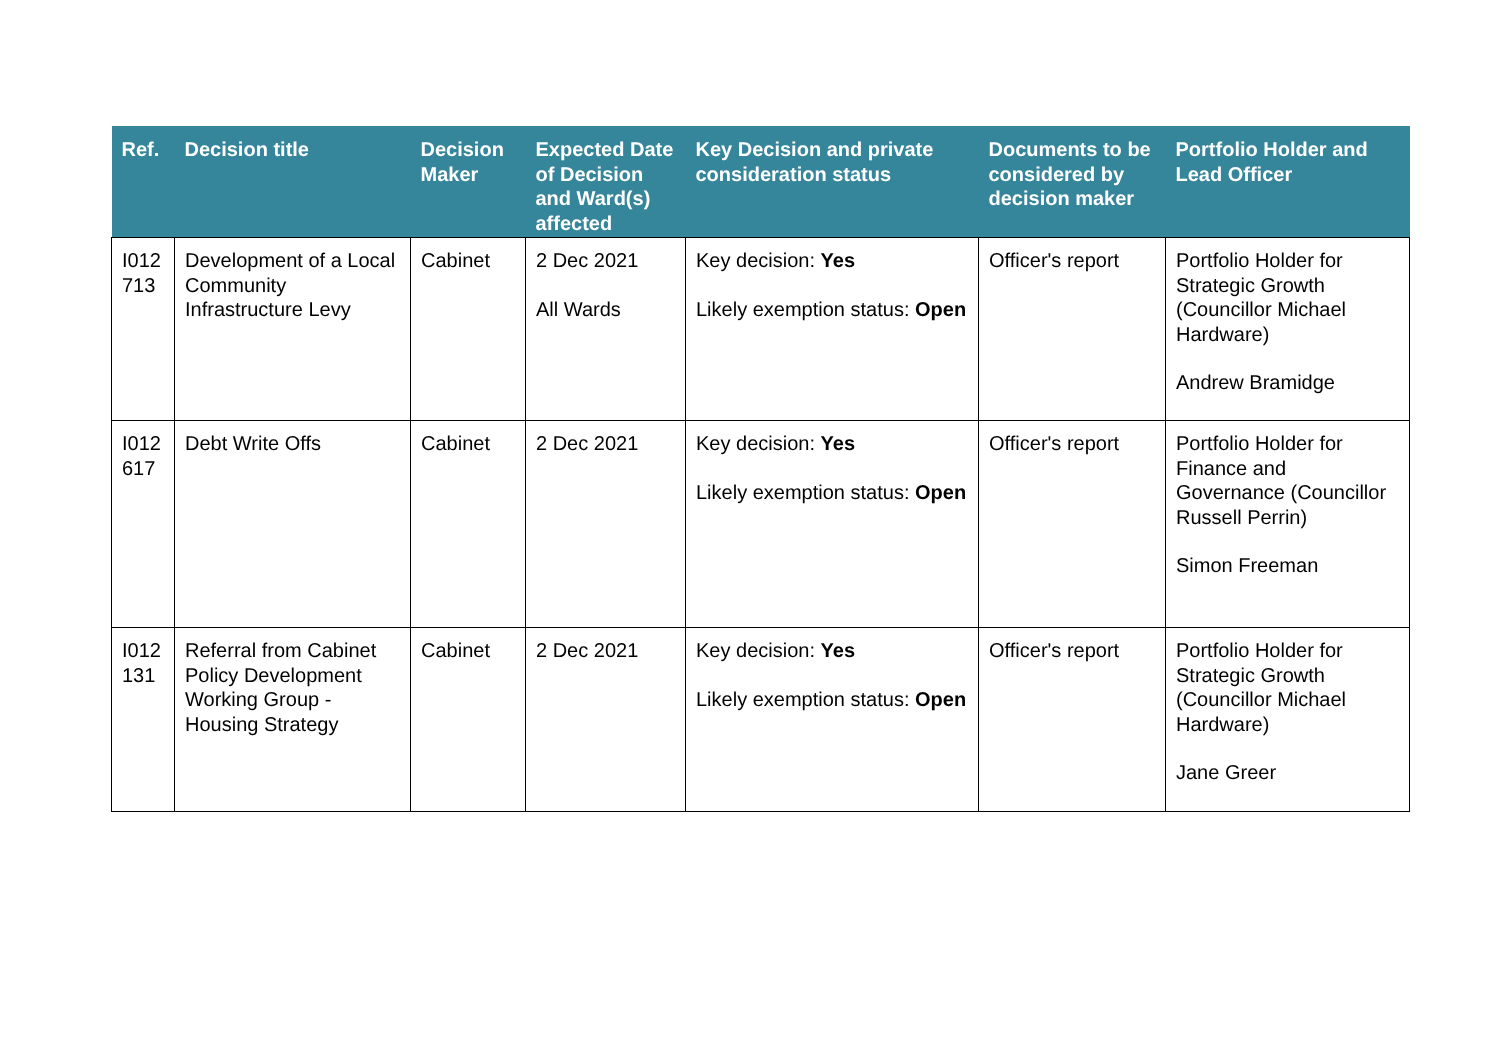| Ref. | Decision title | Decision Maker | Expected Date of Decision and Ward(s) affected | Key Decision and private consideration status | Documents to be considered by decision maker | Portfolio Holder and Lead Officer |
| --- | --- | --- | --- | --- | --- | --- |
| I012 713 | Development of a Local Community Infrastructure Levy | Cabinet | 2 Dec 2021 All Wards | Key decision: Yes Likely exemption status: Open | Officer's report | Portfolio Holder for Strategic Growth (Councillor Michael Hardware) Andrew Bramidge |
| I012 617 | Debt Write Offs | Cabinet | 2 Dec 2021 | Key decision: Yes Likely exemption status: Open | Officer's report | Portfolio Holder for Finance and Governance (Councillor Russell Perrin) Simon Freeman |
| I012 131 | Referral from Cabinet Policy Development Working Group - Housing Strategy | Cabinet | 2 Dec 2021 | Key decision: Yes Likely exemption status: Open | Officer's report | Portfolio Holder for Strategic Growth (Councillor Michael Hardware) Jane Greer |